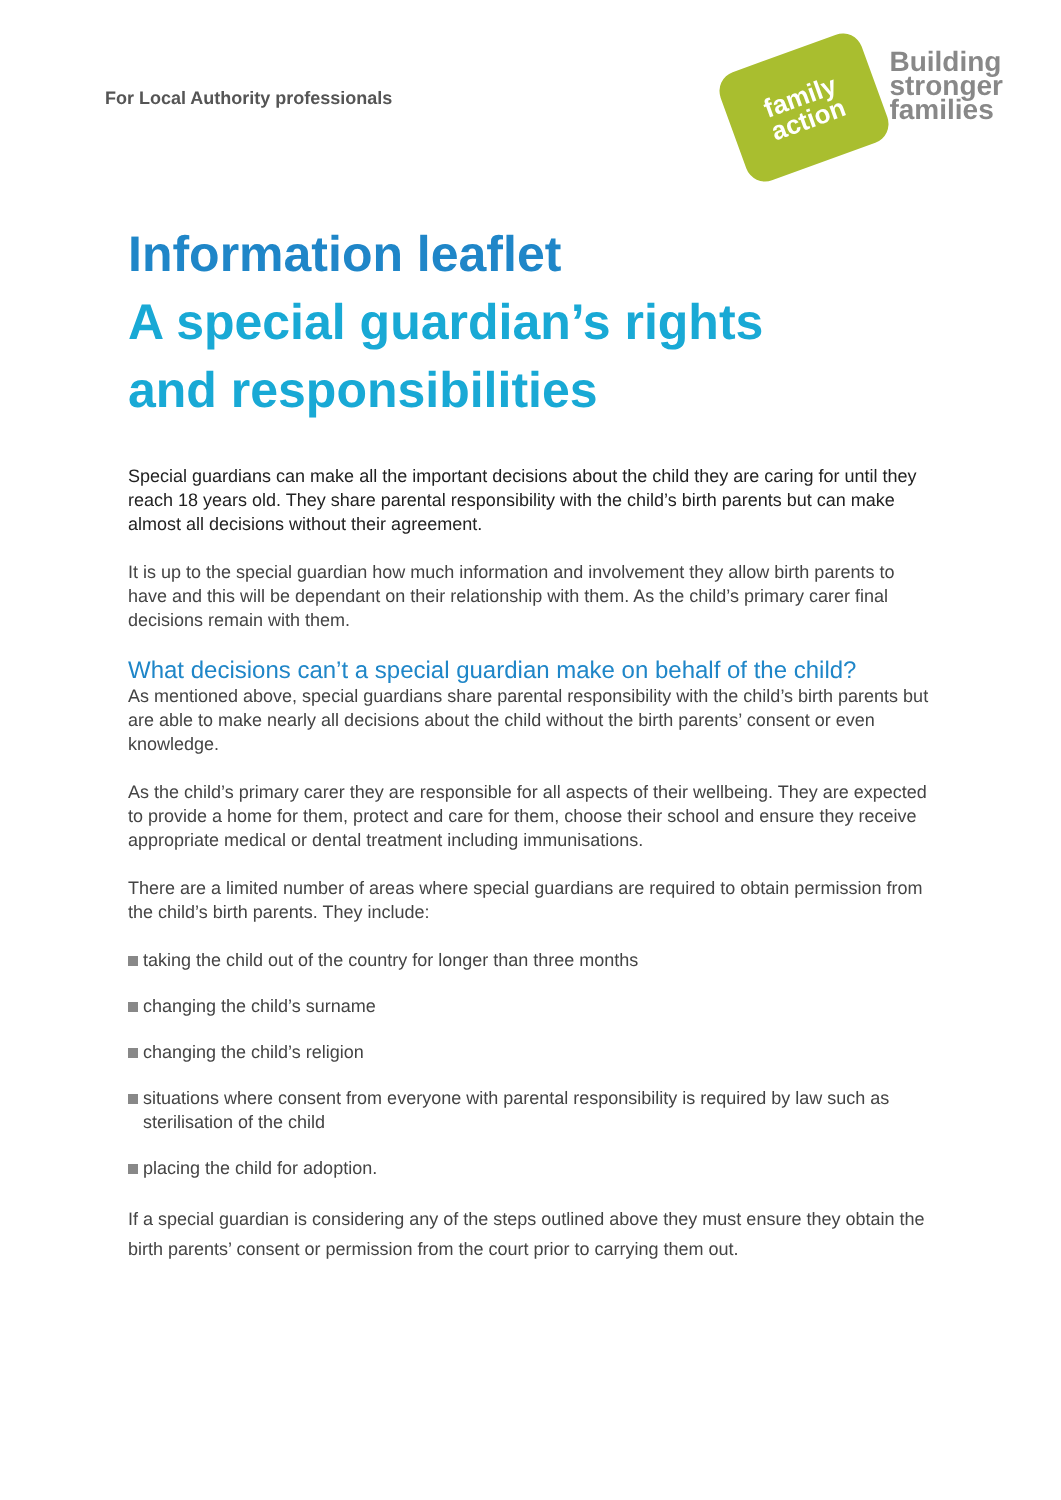For Local Authority professionals
family
action
Building
stronger
families
Information leaflet
A special guardian’s rights
and responsibilities
Special guardians can make all the important decisions about the child they are caring for until they reach 18 years old. They share parental responsibility with the child’s birth parents but can make almost all decisions without their agreement.
It is up to the special guardian how much information and involvement they allow birth parents to have and this will be dependant on their relationship with them. As the child’s primary carer final decisions remain with them.
What decisions can’t a special guardian make on behalf of the child?
As mentioned above, special guardians share parental responsibility with the child’s birth parents but are able to make nearly all decisions about the child without the birth parents’ consent or even knowledge.
As the child’s primary carer they are responsible for all aspects of their wellbeing. They are expected to provide a home for them, protect and care for them, choose their school and ensure they receive appropriate medical or dental treatment including immunisations.
There are a limited number of areas where special guardians are required to obtain permission from the child’s birth parents. They include:
taking the child out of the country for longer than three months
changing the child’s surname
changing the child’s religion
situations where consent from everyone with parental responsibility is required by law such as sterilisation of the child
placing the child for adoption.
If a special guardian is considering any of the steps outlined above they must ensure they obtain the birth parents’ consent or permission from the court prior to carrying them out.